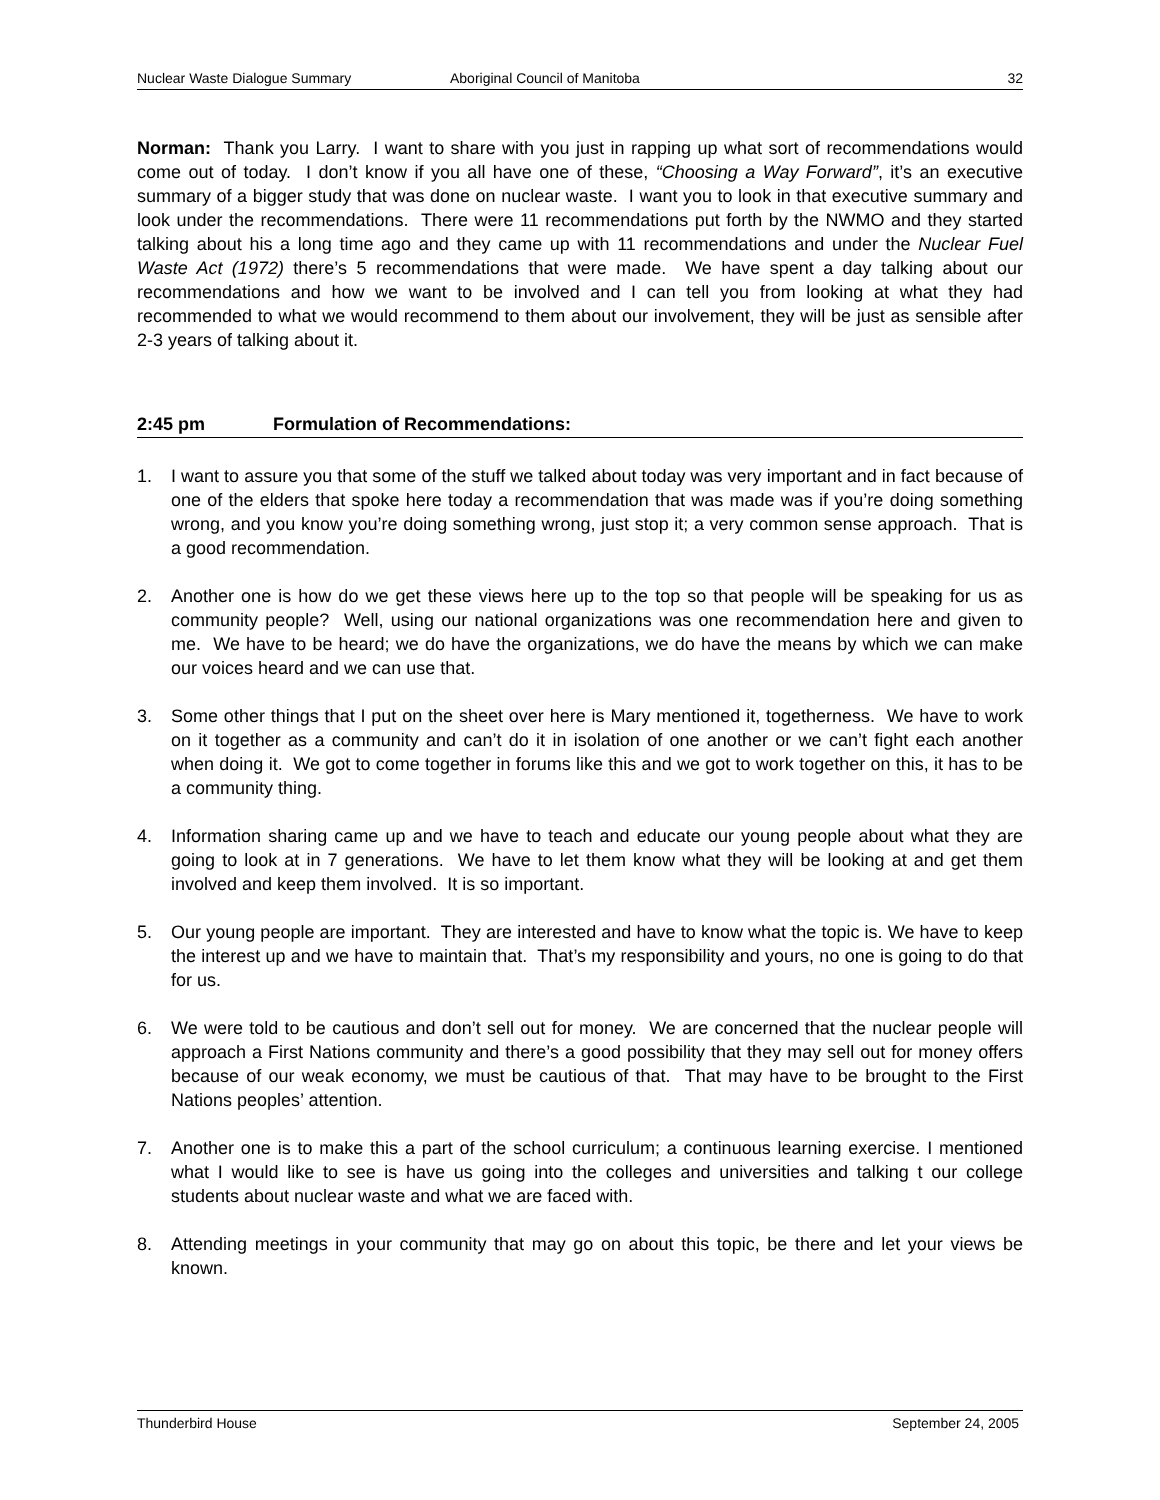Nuclear Waste Dialogue Summary Aboriginal Council of Manitoba 32
Norman: Thank you Larry. I want to share with you just in rapping up what sort of recommendations would come out of today. I don’t know if you all have one of these, “Choosing a Way Forward”, it’s an executive summary of a bigger study that was done on nuclear waste. I want you to look in that executive summary and look under the recommendations. There were 11 recommendations put forth by the NWMO and they started talking about his a long time ago and they came up with 11 recommendations and under the Nuclear Fuel Waste Act (1972) there’s 5 recommendations that were made. We have spent a day talking about our recommendations and how we want to be involved and I can tell you from looking at what they had recommended to what we would recommend to them about our involvement, they will be just as sensible after 2-3 years of talking about it.
2:45 pm Formulation of Recommendations:
1. I want to assure you that some of the stuff we talked about today was very important and in fact because of one of the elders that spoke here today a recommendation that was made was if you’re doing something wrong, and you know you’re doing something wrong, just stop it; a very common sense approach. That is a good recommendation.
2. Another one is how do we get these views here up to the top so that people will be speaking for us as community people? Well, using our national organizations was one recommendation here and given to me. We have to be heard; we do have the organizations, we do have the means by which we can make our voices heard and we can use that.
3. Some other things that I put on the sheet over here is Mary mentioned it, togetherness. We have to work on it together as a community and can’t do it in isolation of one another or we can’t fight each another when doing it. We got to come together in forums like this and we got to work together on this, it has to be a community thing.
4. Information sharing came up and we have to teach and educate our young people about what they are going to look at in 7 generations. We have to let them know what they will be looking at and get them involved and keep them involved. It is so important.
5. Our young people are important. They are interested and have to know what the topic is. We have to keep the interest up and we have to maintain that. That’s my responsibility and yours, no one is going to do that for us.
6. We were told to be cautious and don’t sell out for money. We are concerned that the nuclear people will approach a First Nations community and there’s a good possibility that they may sell out for money offers because of our weak economy, we must be cautious of that. That may have to be brought to the First Nations peoples’ attention.
7. Another one is to make this a part of the school curriculum; a continuous learning exercise. I mentioned what I would like to see is have us going into the colleges and universities and talking t our college students about nuclear waste and what we are faced with.
8. Attending meetings in your community that may go on about this topic, be there and let your views be known.
Thunderbird House September 24, 2005